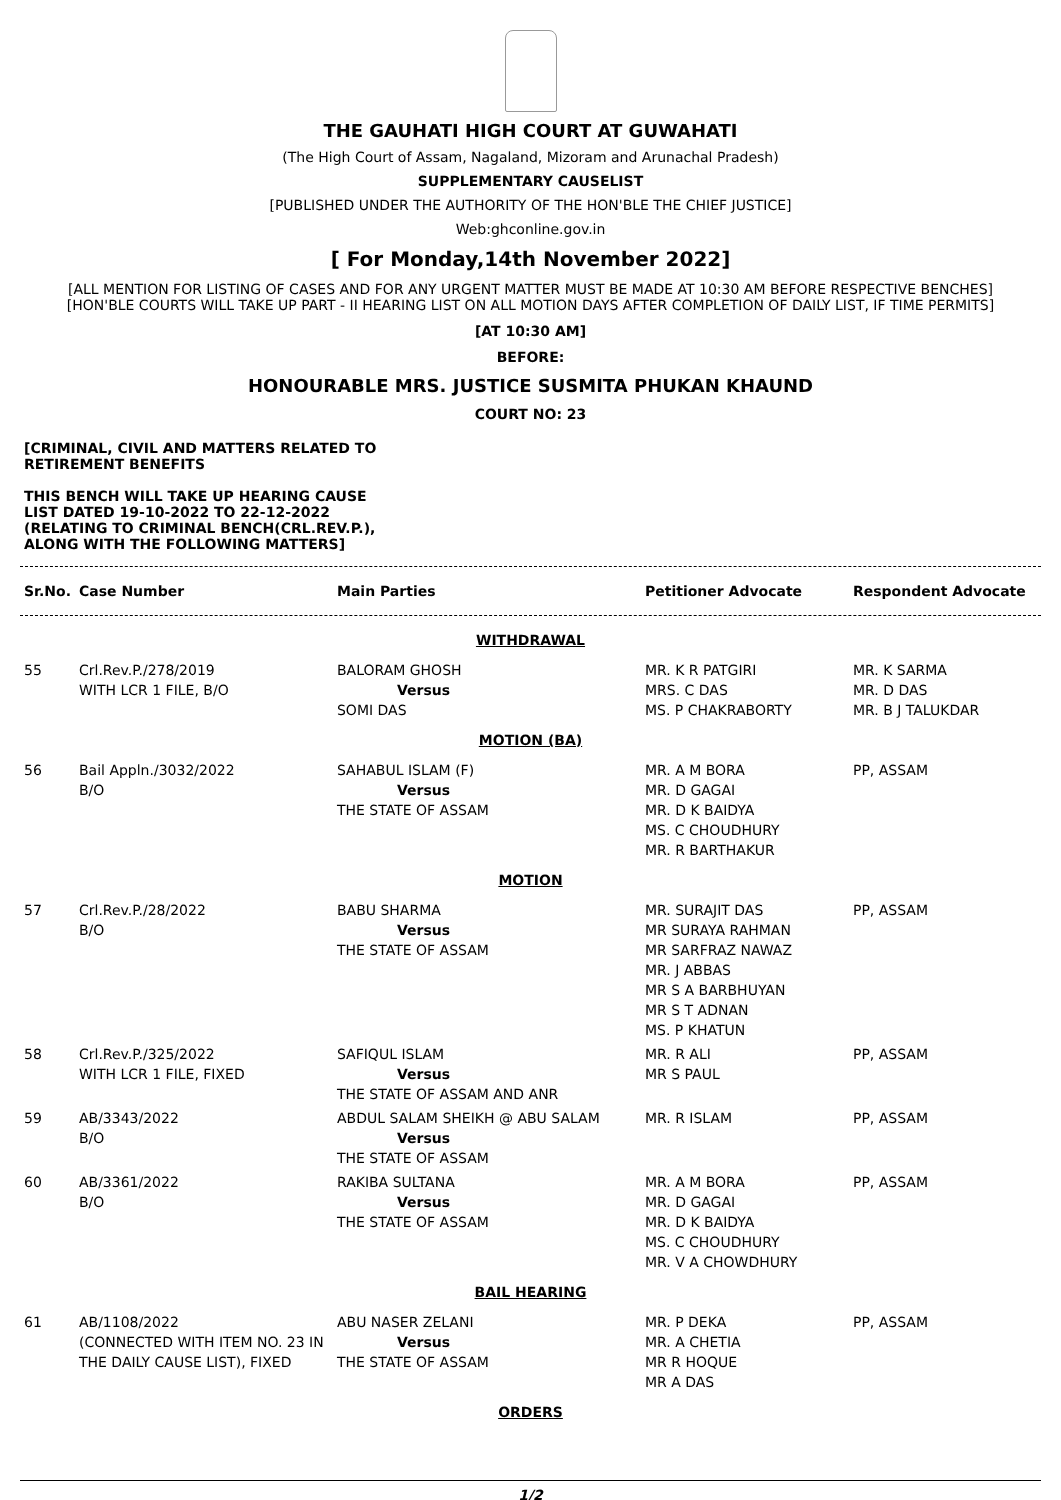THE GAUHATI HIGH COURT AT GUWAHATI
(The High Court of Assam, Nagaland, Mizoram and Arunachal Pradesh)
SUPPLEMENTARY CAUSELIST
[PUBLISHED UNDER THE AUTHORITY OF THE HON'BLE THE CHIEF JUSTICE]
Web:ghconline.gov.in
[ For Monday,14th November 2022]
[ALL MENTION FOR LISTING OF CASES AND FOR ANY URGENT MATTER MUST BE MADE AT 10:30 AM BEFORE RESPECTIVE BENCHES]
[HON'BLE COURTS WILL TAKE UP PART - II HEARING LIST ON ALL MOTION DAYS AFTER COMPLETION OF DAILY LIST, IF TIME PERMITS]
[AT 10:30 AM]
BEFORE:
HONOURABLE MRS. JUSTICE SUSMITA PHUKAN KHAUND
COURT NO: 23
[CRIMINAL, CIVIL AND MATTERS RELATED TO RETIREMENT BENEFITS
THIS BENCH WILL TAKE UP HEARING CAUSE LIST DATED 19-10-2022 TO 22-12-2022 (RELATING TO CRIMINAL BENCH(CRL.REV.P.), ALONG WITH THE FOLLOWING MATTERS]
| Sr.No. | Case Number | Main Parties | Petitioner Advocate | Respondent Advocate |
| --- | --- | --- | --- | --- |
| WITHDRAWAL | | | | |
| 55 | Crl.Rev.P./278/2019 WITH LCR 1 FILE, B/O | BALORAM GHOSH Versus SOMI DAS | MR. K R PATGIRI MRS. C DAS MS. P CHAKRABORTY | MR. K SARMA MR. D DAS MR. B J TALUKDAR |
| MOTION (BA) | | | | |
| 56 | Bail Appln./3032/2022 B/O | SAHABUL ISLAM (F) Versus THE STATE OF ASSAM | MR. A M BORA MR. D GAGAI MR. D K BAIDYA MS. C CHOUDHURY MR. R BARTHAKUR | PP, ASSAM |
| MOTION | | | | |
| 57 | Crl.Rev.P./28/2022 B/O | BABU SHARMA Versus THE STATE OF ASSAM | MR. SURAJIT DAS MR SURAYA RAHMAN MR SARFRAZ NAWAZ MR. J ABBAS MR S A BARBHUYAN MR S T ADNAN MS. P KHATUN | PP, ASSAM |
| 58 | Crl.Rev.P./325/2022 WITH LCR 1 FILE, FIXED | SAFIQUL ISLAM Versus THE STATE OF ASSAM AND ANR | MR. R ALI MR S PAUL | PP, ASSAM |
| 59 | AB/3343/2022 B/O | ABDUL SALAM SHEIKH @ ABU SALAM Versus THE STATE OF ASSAM | MR. R ISLAM | PP, ASSAM |
| 60 | AB/3361/2022 B/O | RAKIBA SULTANA Versus THE STATE OF ASSAM | MR. A M BORA MR. D GAGAI MR. D K BAIDYA MS. C CHOUDHURY MR. V A CHOWDHURY | PP, ASSAM |
| BAIL HEARING | | | | |
| 61 | AB/1108/2022 (CONNECTED WITH ITEM NO. 23 IN THE DAILY CAUSE LIST), FIXED | ABU NASER ZELANI Versus THE STATE OF ASSAM | MR. P DEKA MR. A CHETIA MR R HOQUE MR A DAS | PP, ASSAM |
| ORDERS | | | | |
1/2